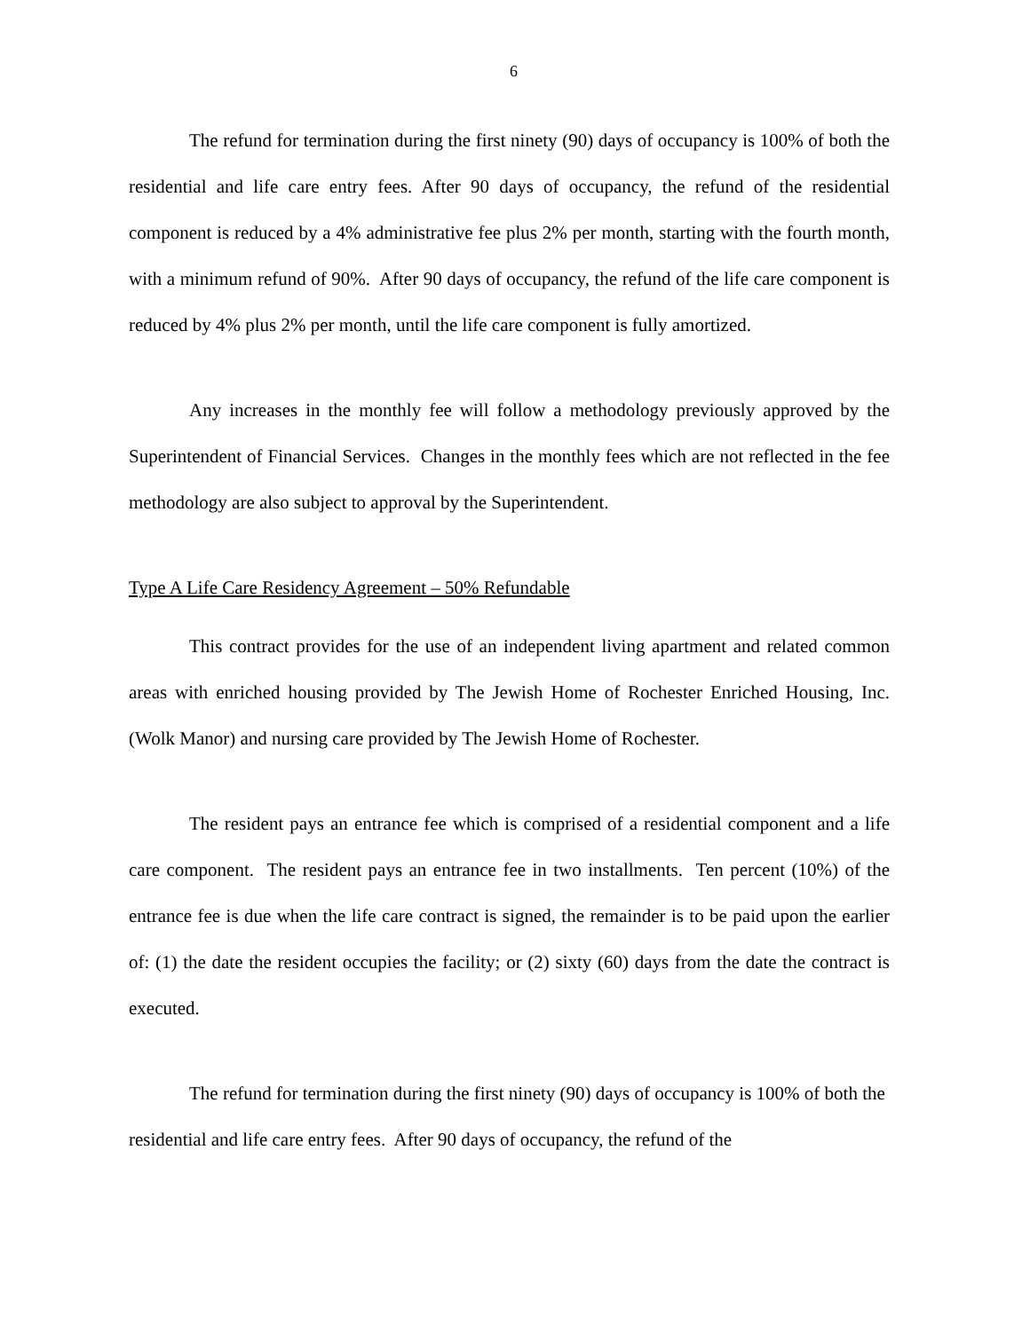6
The refund for termination during the first ninety (90) days of occupancy is 100% of both the residential and life care entry fees. After 90 days of occupancy, the refund of the residential component is reduced by a 4% administrative fee plus 2% per month, starting with the fourth month, with a minimum refund of 90%. After 90 days of occupancy, the refund of the life care component is reduced by 4% plus 2% per month, until the life care component is fully amortized.
Any increases in the monthly fee will follow a methodology previously approved by the Superintendent of Financial Services. Changes in the monthly fees which are not reflected in the fee methodology are also subject to approval by the Superintendent.
Type A Life Care Residency Agreement – 50% Refundable
This contract provides for the use of an independent living apartment and related common areas with enriched housing provided by The Jewish Home of Rochester Enriched Housing, Inc. (Wolk Manor) and nursing care provided by The Jewish Home of Rochester.
The resident pays an entrance fee which is comprised of a residential component and a life care component. The resident pays an entrance fee in two installments. Ten percent (10%) of the entrance fee is due when the life care contract is signed, the remainder is to be paid upon the earlier of: (1) the date the resident occupies the facility; or (2) sixty (60) days from the date the contract is executed.
The refund for termination during the first ninety (90) days of occupancy is 100% of both the residential and life care entry fees. After 90 days of occupancy, the refund of the